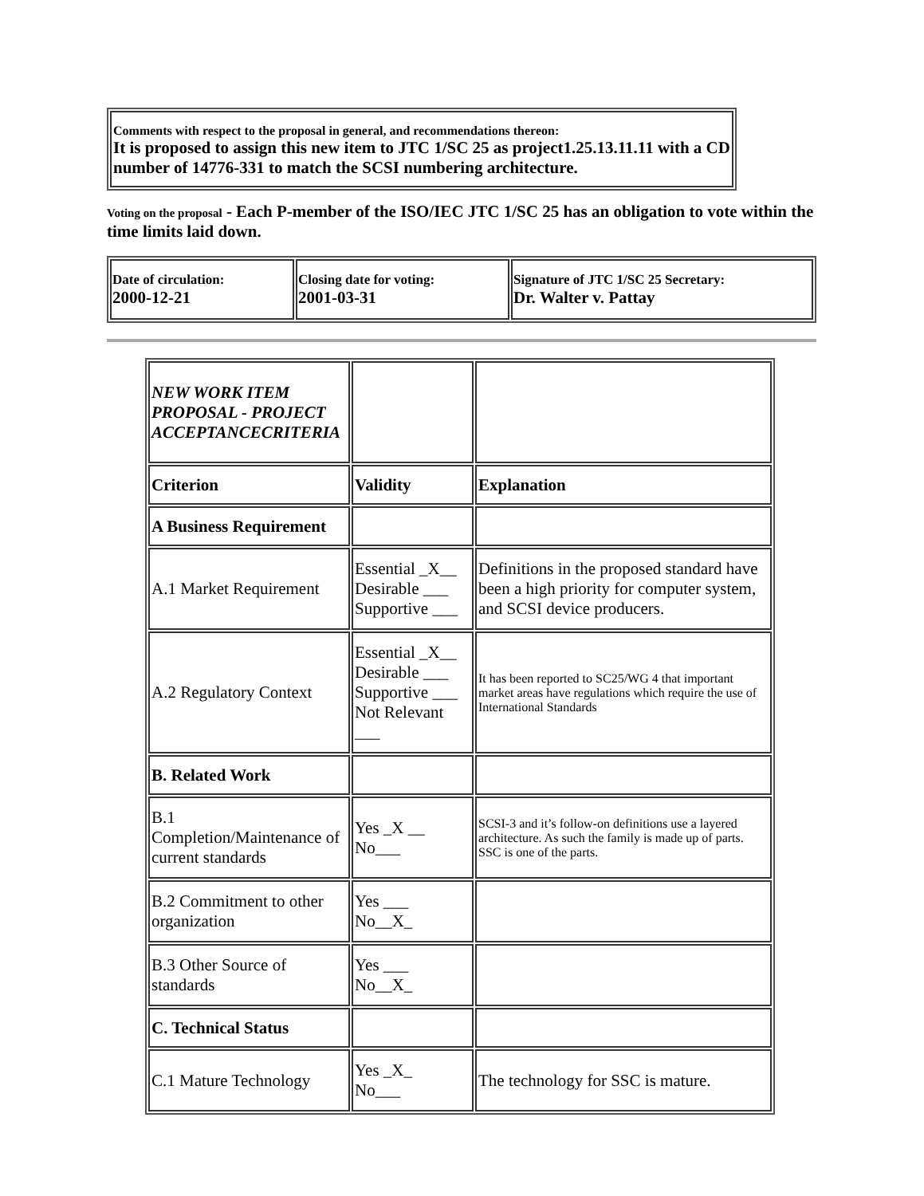| Comments with respect to the proposal in general, and recommendations thereon: It is proposed to assign this new item to JTC 1/SC 25 as project1.25.13.11.11 with a CD number of 14776-331 to match the SCSI numbering architecture. |
Voting on the proposal - Each P-member of the ISO/IEC JTC 1/SC 25 has an obligation to vote within the time limits laid down.
| Date of circulation: 2000-12-21 | Closing date for voting: 2001-03-31 | Signature of JTC 1/SC 25 Secretary: Dr. Walter v. Pattay |
| NEW WORK ITEM PROPOSAL - PROJECT ACCEPTANCECRITERIA | | |
| Criterion | Validity | Explanation |
| A Business Requirement | | |
| A.1 Market Requirement | Essential _X__ Desirable ___ Supportive ___ | Definitions in the proposed standard have been a high priority for computer system, and SCSI device producers. |
| A.2 Regulatory Context | Essential _X__ Desirable ___ Supportive ___ Not Relevant ___ | It has been reported to SC25/WG 4 that important market areas have regulations which require the use of International Standards |
| B. Related Work | | |
| B.1 Completion/Maintenance of current standards | Yes _X __ No___ | SCSI-3 and it’s follow-on definitions use a layered architecture. As such the family is made up of parts. SSC is one of the parts. |
| B.2 Commitment to other organization | Yes ___ No__X_ | |
| B.3 Other Source of standards | Yes ___ No__X_ | |
| C. Technical Status | | |
| C.1 Mature Technology | Yes _X_ No___ | The technology for SSC is mature. |